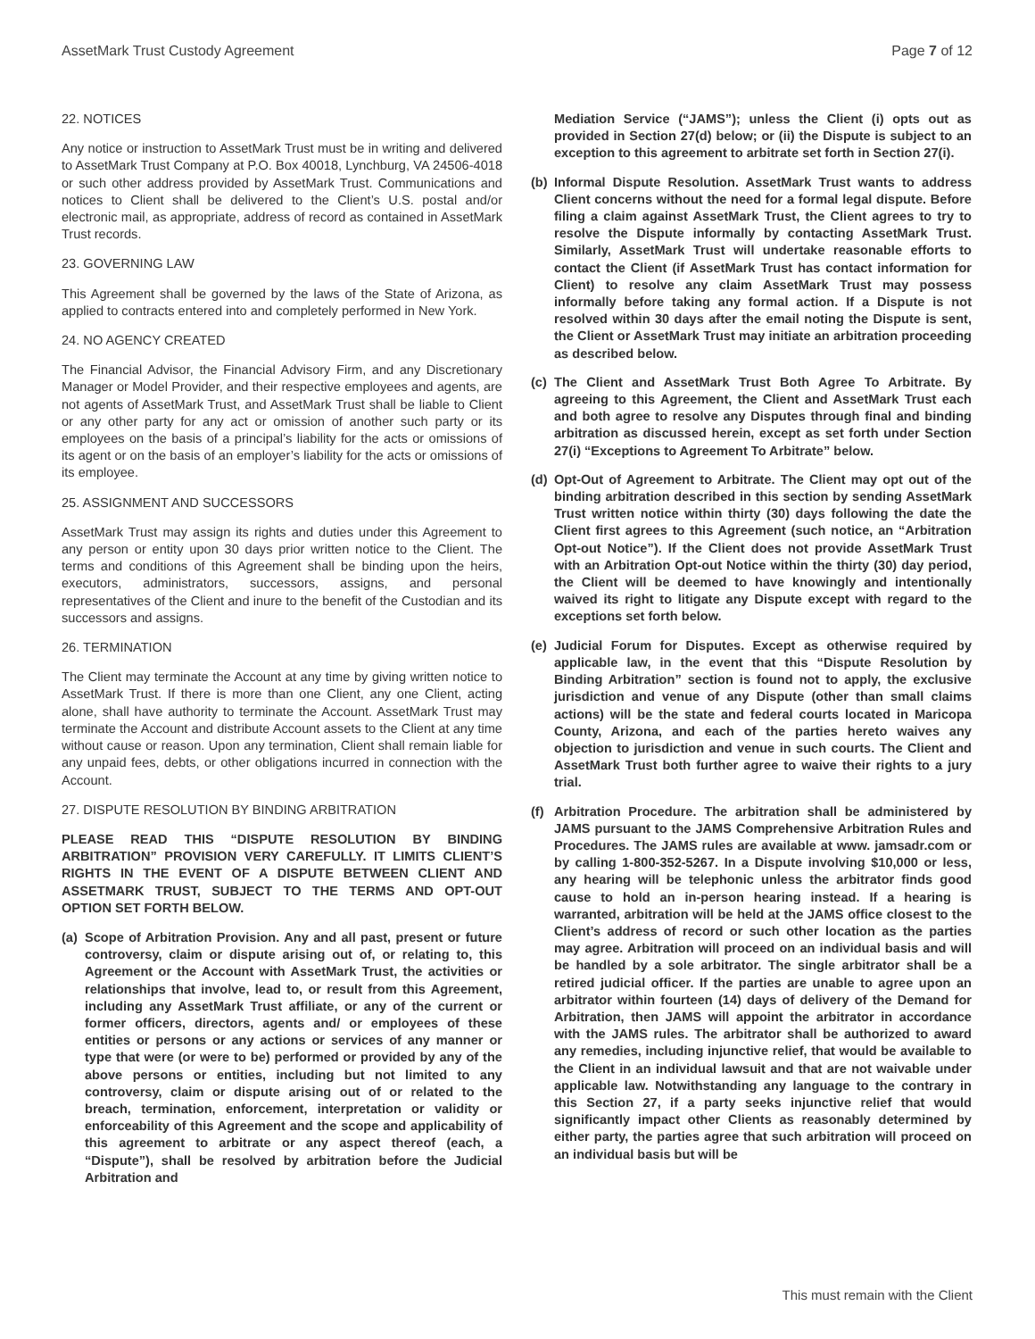AssetMark Trust Custody Agreement Page 7 of 12
22. NOTICES
Any notice or instruction to AssetMark Trust must be in writing and delivered to AssetMark Trust Company at P.O. Box 40018, Lynchburg, VA 24506-4018 or such other address provided by AssetMark Trust. Communications and notices to Client shall be delivered to the Client’s U.S. postal and/or electronic mail, as appropriate, address of record as contained in AssetMark Trust records.
23. GOVERNING LAW
This Agreement shall be governed by the laws of the State of Arizona, as applied to contracts entered into and completely performed in New York.
24. NO AGENCY CREATED
The Financial Advisor, the Financial Advisory Firm, and any Discretionary Manager or Model Provider, and their respective employees and agents, are not agents of AssetMark Trust, and AssetMark Trust shall be liable to Client or any other party for any act or omission of another such party or its employees on the basis of a principal’s liability for the acts or omissions of its agent or on the basis of an employer’s liability for the acts or omissions of its employee.
25. ASSIGNMENT AND SUCCESSORS
AssetMark Trust may assign its rights and duties under this Agreement to any person or entity upon 30 days prior written notice to the Client. The terms and conditions of this Agreement shall be binding upon the heirs, executors, administrators, successors, assigns, and personal representatives of the Client and inure to the benefit of the Custodian and its successors and assigns.
26. TERMINATION
The Client may terminate the Account at any time by giving written notice to AssetMark Trust. If there is more than one Client, any one Client, acting alone, shall have authority to terminate the Account. AssetMark Trust may terminate the Account and distribute Account assets to the Client at any time without cause or reason. Upon any termination, Client shall remain liable for any unpaid fees, debts, or other obligations incurred in connection with the Account.
27. DISPUTE RESOLUTION BY BINDING ARBITRATION
PLEASE READ THIS “DISPUTE RESOLUTION BY BINDING ARBITRATION” PROVISION VERY CAREFULLY. IT LIMITS CLIENT’S RIGHTS IN THE EVENT OF A DISPUTE BETWEEN CLIENT AND ASSETMARK TRUST, SUBJECT TO THE TERMS AND OPT-OUT OPTION SET FORTH BELOW.
(a) Scope of Arbitration Provision. Any and all past, present or future controversy, claim or dispute arising out of, or relating to, this Agreement or the Account with AssetMark Trust, the activities or relationships that involve, lead to, or result from this Agreement, including any AssetMark Trust affiliate, or any of the current or former officers, directors, agents and/ or employees of these entities or persons or any actions or services of any manner or type that were (or were to be) performed or provided by any of the above persons or entities, including but not limited to any controversy, claim or dispute arising out of or related to the breach, termination, enforcement, interpretation or validity or enforceability of this Agreement and the scope and applicability of this agreement to arbitrate or any aspect thereof (each, a “Dispute”), shall be resolved by arbitration before the Judicial Arbitration and
Mediation Service (“JAMS”); unless the Client (i) opts out as provided in Section 27(d) below; or (ii) the Dispute is subject to an exception to this agreement to arbitrate set forth in Section 27(i).
(b) Informal Dispute Resolution. AssetMark Trust wants to address Client concerns without the need for a formal legal dispute. Before filing a claim against AssetMark Trust, the Client agrees to try to resolve the Dispute informally by contacting AssetMark Trust. Similarly, AssetMark Trust will undertake reasonable efforts to contact the Client (if AssetMark Trust has contact information for Client) to resolve any claim AssetMark Trust may possess informally before taking any formal action. If a Dispute is not resolved within 30 days after the email noting the Dispute is sent, the Client or AssetMark Trust may initiate an arbitration proceeding as described below.
(c) The Client and AssetMark Trust Both Agree To Arbitrate. By agreeing to this Agreement, the Client and AssetMark Trust each and both agree to resolve any Disputes through final and binding arbitration as discussed herein, except as set forth under Section 27(i) “Exceptions to Agreement To Arbitrate” below.
(d) Opt-Out of Agreement to Arbitrate. The Client may opt out of the binding arbitration described in this section by sending AssetMark Trust written notice within thirty (30) days following the date the Client first agrees to this Agreement (such notice, an “Arbitration Opt-out Notice”). If the Client does not provide AssetMark Trust with an Arbitration Opt-out Notice within the thirty (30) day period, the Client will be deemed to have knowingly and intentionally waived its right to litigate any Dispute except with regard to the exceptions set forth below.
(e) Judicial Forum for Disputes. Except as otherwise required by applicable law, in the event that this “Dispute Resolution by Binding Arbitration” section is found not to apply, the exclusive jurisdiction and venue of any Dispute (other than small claims actions) will be the state and federal courts located in Maricopa County, Arizona, and each of the parties hereto waives any objection to jurisdiction and venue in such courts. The Client and AssetMark Trust both further agree to waive their rights to a jury trial.
(f) Arbitration Procedure. The arbitration shall be administered by JAMS pursuant to the JAMS Comprehensive Arbitration Rules and Procedures. The JAMS rules are available at www. jamsadr.com or by calling 1-800-352-5267. In a Dispute involving $10,000 or less, any hearing will be telephonic unless the arbitrator finds good cause to hold an in-person hearing instead. If a hearing is warranted, arbitration will be held at the JAMS office closest to the Client’s address of record or such other location as the parties may agree. Arbitration will proceed on an individual basis and will be handled by a sole arbitrator. The single arbitrator shall be a retired judicial officer. If the parties are unable to agree upon an arbitrator within fourteen (14) days of delivery of the Demand for Arbitration, then JAMS will appoint the arbitrator in accordance with the JAMS rules. The arbitrator shall be authorized to award any remedies, including injunctive relief, that would be available to the Client in an individual lawsuit and that are not waivable under applicable law. Notwithstanding any language to the contrary in this Section 27, if a party seeks injunctive relief that would significantly impact other Clients as reasonably determined by either party, the parties agree that such arbitration will proceed on an individual basis but will be
This must remain with the Client